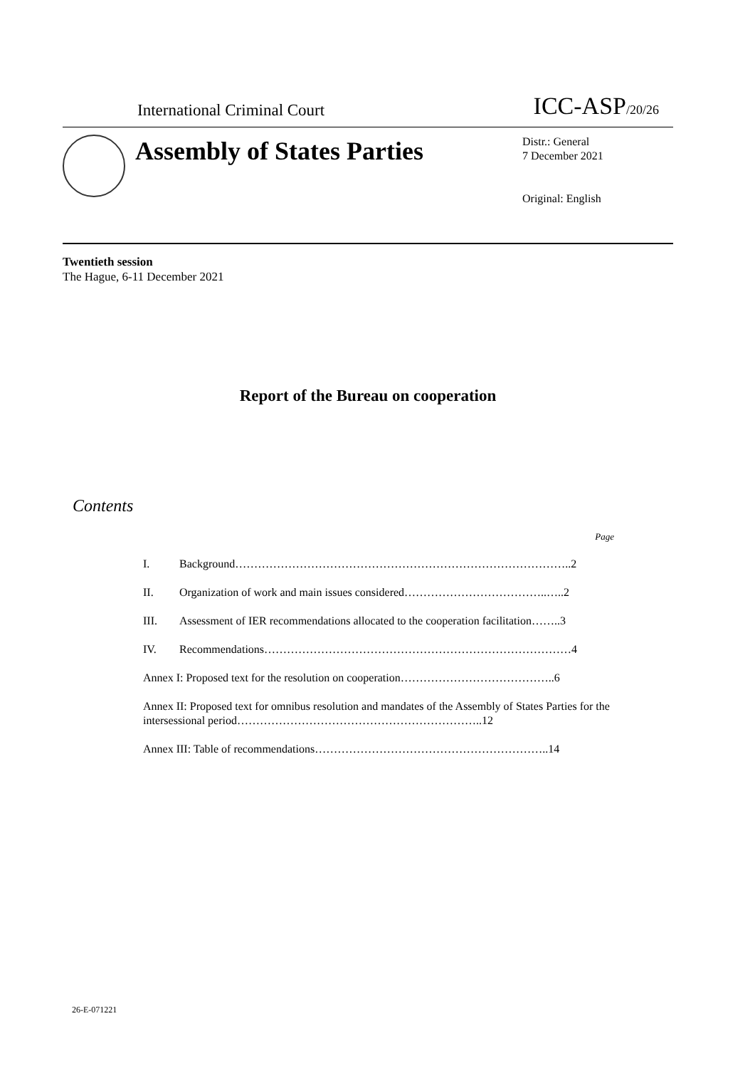International Criminal Court
ICC-ASP/20/26
Assembly of States Parties
Distr.: General
7 December 2021
Original: English
Twentieth session
The Hague, 6-11 December 2021
Report of the Bureau on cooperation
Contents
Page
I. Background……………………………………………………………………………..2
II. Organization of work and main issues considered………………………………..…..2
III. Assessment of IER recommendations allocated to the cooperation facilitation……..3
IV. Recommendations………………………………………………………………………4
Annex I: Proposed text for the resolution on cooperation…………………………………..6
Annex II: Proposed text for omnibus resolution and mandates of the Assembly of States Parties for the intersessional period………………………………………………………..12
Annex III: Table of recommendations……………………………………………………..14
26-E-071221